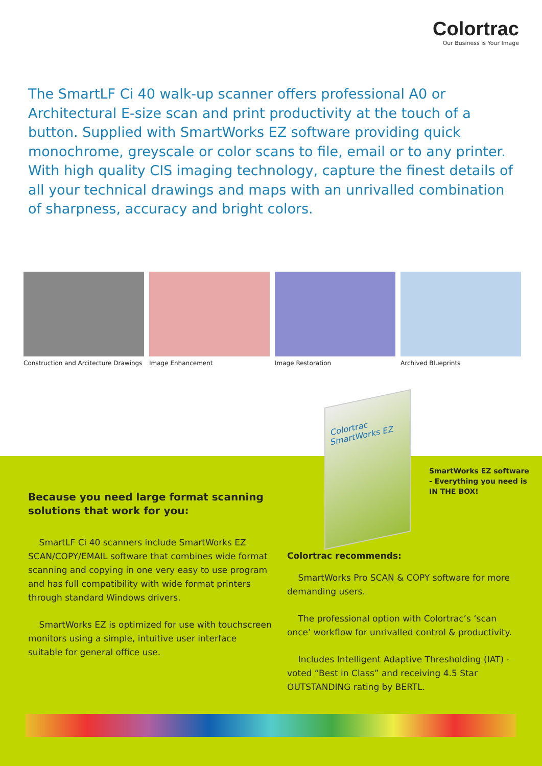Colortrac
Our Business is Your Image
The SmartLF Ci 40 walk-up scanner offers professional A0 or Architectural E-size scan and print productivity at the touch of a button. Supplied with SmartWorks EZ software providing quick monochrome, greyscale or color scans to file, email or to any printer. With high quality CIS imaging technology, capture the finest details of all your technical drawings and maps with an unrivalled combination of sharpness, accuracy and bright colors.
Construction and Arcitecture Drawings
Image Enhancement Image Restoration Archived Blueprints
Colortrac SmartWorks EZ
SmartWorks EZ software - Everything you need is IN THE BOX!
Because you need large format scanning solutions that work for you:
SmartLF Ci 40 scanners include SmartWorks EZ SCAN/COPY/EMAIL software that combines wide format scanning and copying in one very easy to use program and has full compatibility with wide format printers through standard Windows drivers.
SmartWorks EZ is optimized for use with touchscreen monitors using a simple, intuitive user interface suitable for general office use.
Colortrac recommends:
SmartWorks Pro SCAN & COPY software for more demanding users.
The professional option with Colortrac’s ‘scan once’ workflow for unrivalled control & productivity.
Includes Intelligent Adaptive Thresholding (IAT) - voted “Best in Class” and receiving 4.5 Star OUTSTANDING rating by BERTL.